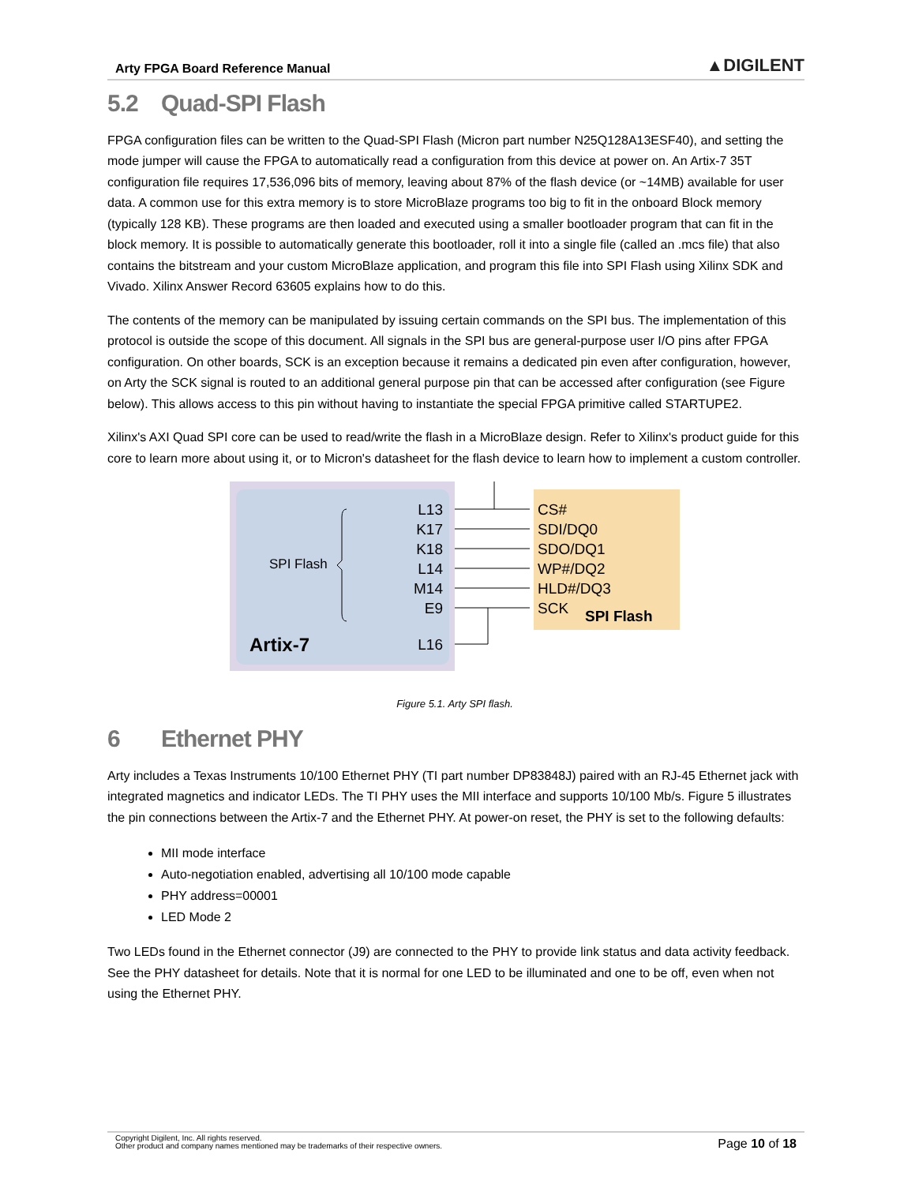Arty FPGA Board Reference Manual ▲DIGILENT
5.2 Quad-SPI Flash
FPGA configuration files can be written to the Quad-SPI Flash (Micron part number N25Q128A13ESF40), and setting the mode jumper will cause the FPGA to automatically read a configuration from this device at power on. An Artix-7 35T configuration file requires 17,536,096 bits of memory, leaving about 87% of the flash device (or ~14MB) available for user data. A common use for this extra memory is to store MicroBlaze programs too big to fit in the onboard Block memory (typically 128 KB). These programs are then loaded and executed using a smaller bootloader program that can fit in the block memory. It is possible to automatically generate this bootloader, roll it into a single file (called an .mcs file) that also contains the bitstream and your custom MicroBlaze application, and program this file into SPI Flash using Xilinx SDK and Vivado. Xilinx Answer Record 63605 explains how to do this.
The contents of the memory can be manipulated by issuing certain commands on the SPI bus. The implementation of this protocol is outside the scope of this document. All signals in the SPI bus are general-purpose user I/O pins after FPGA configuration. On other boards, SCK is an exception because it remains a dedicated pin even after configuration, however, on Arty the SCK signal is routed to an additional general purpose pin that can be accessed after configuration (see Figure below). This allows access to this pin without having to instantiate the special FPGA primitive called STARTUPE2.
Xilinx's AXI Quad SPI core can be used to read/write the flash in a MicroBlaze design. Refer to Xilinx's product guide for this core to learn more about using it, or to Micron's datasheet for the flash device to learn how to implement a custom controller.
SPI Flash
Artix-7
L13
K17
K18
L14
M14
E9
L16
CS#
SDI/DQ0
SDO/DQ1
WP#/DQ2
HLD#/DQ3
SCK
SPI Flash
Figure 5.1. Arty SPI flash.
6 Ethernet PHY
Arty includes a Texas Instruments 10/100 Ethernet PHY (TI part number DP83848J) paired with an RJ-45 Ethernet jack with integrated magnetics and indicator LEDs. The TI PHY uses the MII interface and supports 10/100 Mb/s. Figure 5 illustrates the pin connections between the Artix-7 and the Ethernet PHY. At power-on reset, the PHY is set to the following defaults:
MII mode interface
Auto-negotiation enabled, advertising all 10/100 mode capable
PHY address=00001
LED Mode 2
Two LEDs found in the Ethernet connector (J9) are connected to the PHY to provide link status and data activity feedback. See the PHY datasheet for details. Note that it is normal for one LED to be illuminated and one to be off, even when not using the Ethernet PHY.
Copyright Digilent, Inc. All rights reserved.
Other product and company names mentioned may be trademarks of their respective owners.
Page 10 of 18